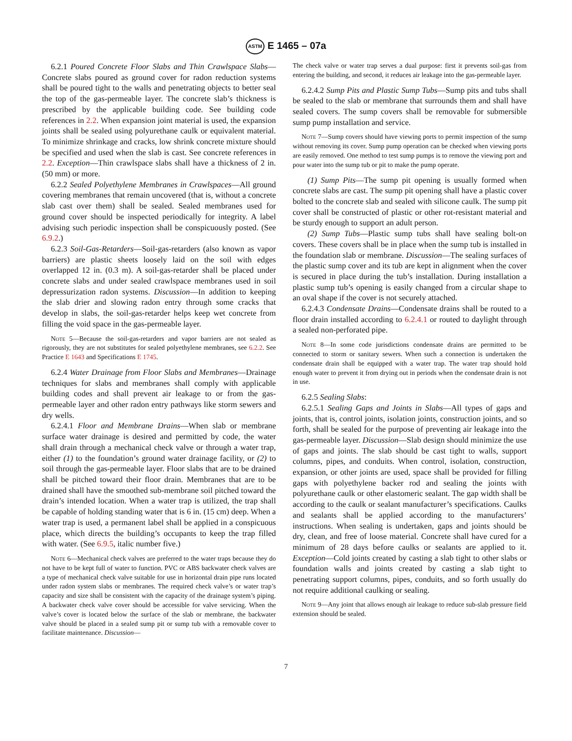ASTM E 1465 – 07a
6.2.1 Poured Concrete Floor Slabs and Thin Crawlspace Slabs—Concrete slabs poured as ground cover for radon reduction systems shall be poured tight to the walls and penetrating objects to better seal the top of the gas-permeable layer. The concrete slab’s thickness is prescribed by the applicable building code. See building code references in 2.2. When expansion joint material is used, the expansion joints shall be sealed using polyurethane caulk or equivalent material. To minimize shrinkage and cracks, low shrink concrete mixture should be specified and used when the slab is cast. See concrete references in 2.2. Exception—Thin crawlspace slabs shall have a thickness of 2 in. (50 mm) or more.
6.2.2 Sealed Polyethylene Membranes in Crawlspaces—All ground covering membranes that remain uncovered (that is, without a concrete slab cast over them) shall be sealed. Sealed membranes used for ground cover should be inspected periodically for integrity. A label advising such periodic inspection shall be conspicuously posted. (See 6.9.2.)
6.2.3 Soil-Gas-Retarders—Soil-gas-retarders (also known as vapor barriers) are plastic sheets loosely laid on the soil with edges overlapped 12 in. (0.3 m). A soil-gas-retarder shall be placed under concrete slabs and under sealed crawlspace membranes used in soil depressurization radon systems. Discussion—In addition to keeping the slab drier and slowing radon entry through some cracks that develop in slabs, the soil-gas-retarder helps keep wet concrete from filling the void space in the gas-permeable layer.
Note 5—Because the soil-gas-retarders and vapor barriers are not sealed as rigorously, they are not substitutes for sealed polyethylene membranes, see 6.2.2. See Practice E 1643 and Specifications E 1745.
6.2.4 Water Drainage from Floor Slabs and Membranes—Drainage techniques for slabs and membranes shall comply with applicable building codes and shall prevent air leakage to or from the gas-permeable layer and other radon entry pathways like storm sewers and dry wells.
6.2.4.1 Floor and Membrane Drains—When slab or membrane surface water drainage is desired and permitted by code, the water shall drain through a mechanical check valve or through a water trap, either (1) to the foundation’s ground water drainage facility, or (2) to soil through the gas-permeable layer. Floor slabs that are to be drained shall be pitched toward their floor drain. Membranes that are to be drained shall have the smoothed sub-membrane soil pitched toward the drain’s intended location. When a water trap is utilized, the trap shall be capable of holding standing water that is 6 in. (15 cm) deep. When a water trap is used, a permanent label shall be applied in a conspicuous place, which directs the building’s occupants to keep the trap filled with water. (See 6.9.5, italic number five.)
Note 6—Mechanical check valves are preferred to the water traps because they do not have to be kept full of water to function. PVC or ABS backwater check valves are a type of mechanical check valve suitable for use in horizontal drain pipe runs located under radon system slabs or membranes. The required check valve’s or water trap’s capacity and size shall be consistent with the capacity of the drainage system’s piping. A backwater check valve cover should be accessible for valve servicing. When the valve’s cover is located below the surface of the slab or membrane, the backwater valve should be placed in a sealed sump pit or sump tub with a removable cover to facilitate maintenance. Discussion—
The check valve or water trap serves a dual purpose: first it prevents soil-gas from entering the building, and second, it reduces air leakage into the gas-permeable layer.
6.2.4.2 Sump Pits and Plastic Sump Tubs—Sump pits and tubs shall be sealed to the slab or membrane that surrounds them and shall have sealed covers. The sump covers shall be removable for submersible sump pump installation and service.
Note 7—Sump covers should have viewing ports to permit inspection of the sump without removing its cover. Sump pump operation can be checked when viewing ports are easily removed. One method to test sump pumps is to remove the viewing port and pour water into the sump tub or pit to make the pump operate.
(1) Sump Pits—The sump pit opening is usually formed when concrete slabs are cast. The sump pit opening shall have a plastic cover bolted to the concrete slab and sealed with silicone caulk. The sump pit cover shall be constructed of plastic or other rot-resistant material and be sturdy enough to support an adult person.
(2) Sump Tubs—Plastic sump tubs shall have sealing bolt-on covers. These covers shall be in place when the sump tub is installed in the foundation slab or membrane. Discussion—The sealing surfaces of the plastic sump cover and its tub are kept in alignment when the cover is secured in place during the tub’s installation. During installation a plastic sump tub’s opening is easily changed from a circular shape to an oval shape if the cover is not securely attached.
6.2.4.3 Condensate Drains—Condensate drains shall be routed to a floor drain installed according to 6.2.4.1 or routed to daylight through a sealed non-perforated pipe.
Note 8—In some code jurisdictions condensate drains are permitted to be connected to storm or sanitary sewers. When such a connection is undertaken the condensate drain shall be equipped with a water trap. The water trap should hold enough water to prevent it from drying out in periods when the condensate drain is not in use.
6.2.5 Sealing Slabs:
6.2.5.1 Sealing Gaps and Joints in Slabs—All types of gaps and joints, that is, control joints, isolation joints, construction joints, and so forth, shall be sealed for the purpose of preventing air leakage into the gas-permeable layer. Discussion—Slab design should minimize the use of gaps and joints. The slab should be cast tight to walls, support columns, pipes, and conduits. When control, isolation, construction, expansion, or other joints are used, space shall be provided for filling gaps with polyethylene backer rod and sealing the joints with polyurethane caulk or other elastomeric sealant. The gap width shall be according to the caulk or sealant manufacturer’s specifications. Caulks and sealants shall be applied according to the manufacturers’ instructions. When sealing is undertaken, gaps and joints should be dry, clean, and free of loose material. Concrete shall have cured for a minimum of 28 days before caulks or sealants are applied to it. Exception—Cold joints created by casting a slab tight to other slabs or foundation walls and joints created by casting a slab tight to penetrating support columns, pipes, conduits, and so forth usually do not require additional caulking or sealing.
Note 9—Any joint that allows enough air leakage to reduce sub-slab pressure field extension should be sealed.
7